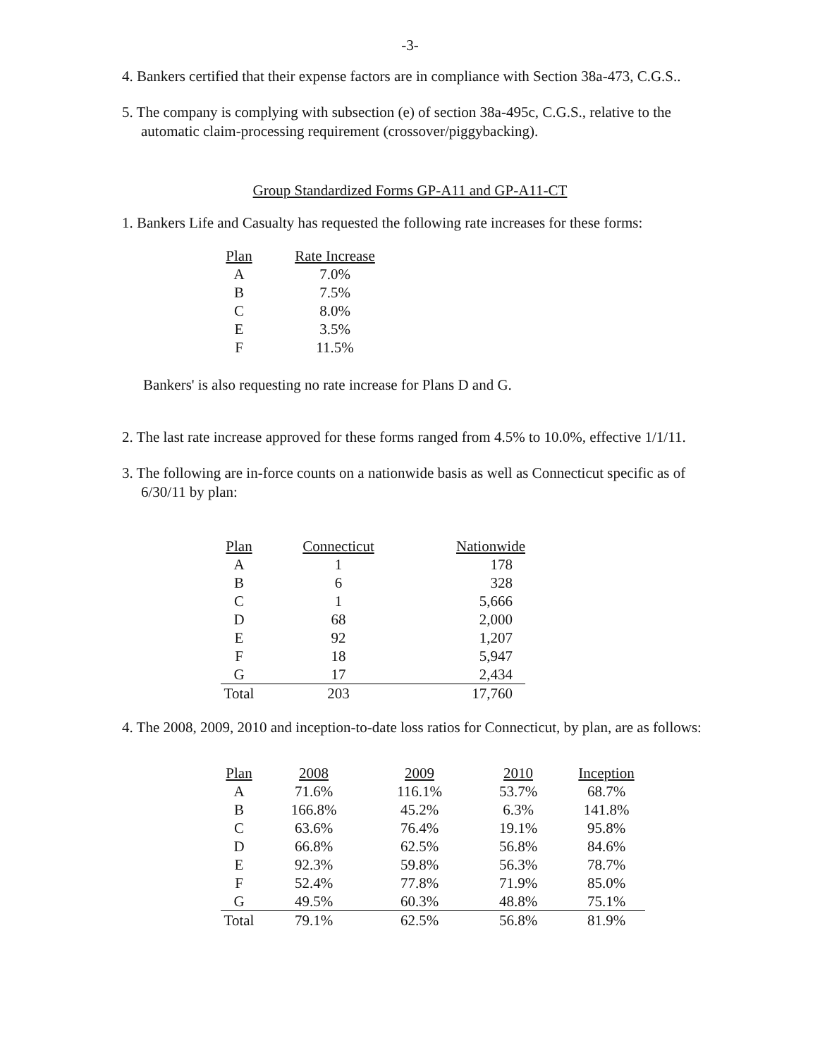-3-
4. Bankers certified that their expense factors are in compliance with Section 38a-473, C.G.S..
5. The company is complying with subsection (e) of section 38a-495c, C.G.S., relative to the automatic claim-processing requirement (crossover/piggybacking).
Group Standardized Forms GP-A11 and GP-A11-CT
1. Bankers Life and Casualty has requested the following rate increases for these forms:
| Plan | Rate Increase |
| --- | --- |
| A | 7.0% |
| B | 7.5% |
| C | 8.0% |
| E | 3.5% |
| F | 11.5% |
Bankers' is also requesting no rate increase for Plans D and G.
2. The last rate increase approved for these forms ranged from 4.5% to 10.0%, effective 1/1/11.
3. The following are in-force counts on a nationwide basis as well as Connecticut specific as of 6/30/11 by plan:
| Plan | Connecticut | Nationwide |
| --- | --- | --- |
| A | 1 | 178 |
| B | 6 | 328 |
| C | 1 | 5,666 |
| D | 68 | 2,000 |
| E | 92 | 1,207 |
| F | 18 | 5,947 |
| G | 17 | 2,434 |
| Total | 203 | 17,760 |
4. The 2008, 2009, 2010 and inception-to-date loss ratios for Connecticut, by plan, are as follows:
| Plan | 2008 | 2009 | 2010 | Inception |
| --- | --- | --- | --- | --- |
| A | 71.6% | 116.1% | 53.7% | 68.7% |
| B | 166.8% | 45.2% | 6.3% | 141.8% |
| C | 63.6% | 76.4% | 19.1% | 95.8% |
| D | 66.8% | 62.5% | 56.8% | 84.6% |
| E | 92.3% | 59.8% | 56.3% | 78.7% |
| F | 52.4% | 77.8% | 71.9% | 85.0% |
| G | 49.5% | 60.3% | 48.8% | 75.1% |
| Total | 79.1% | 62.5% | 56.8% | 81.9% |